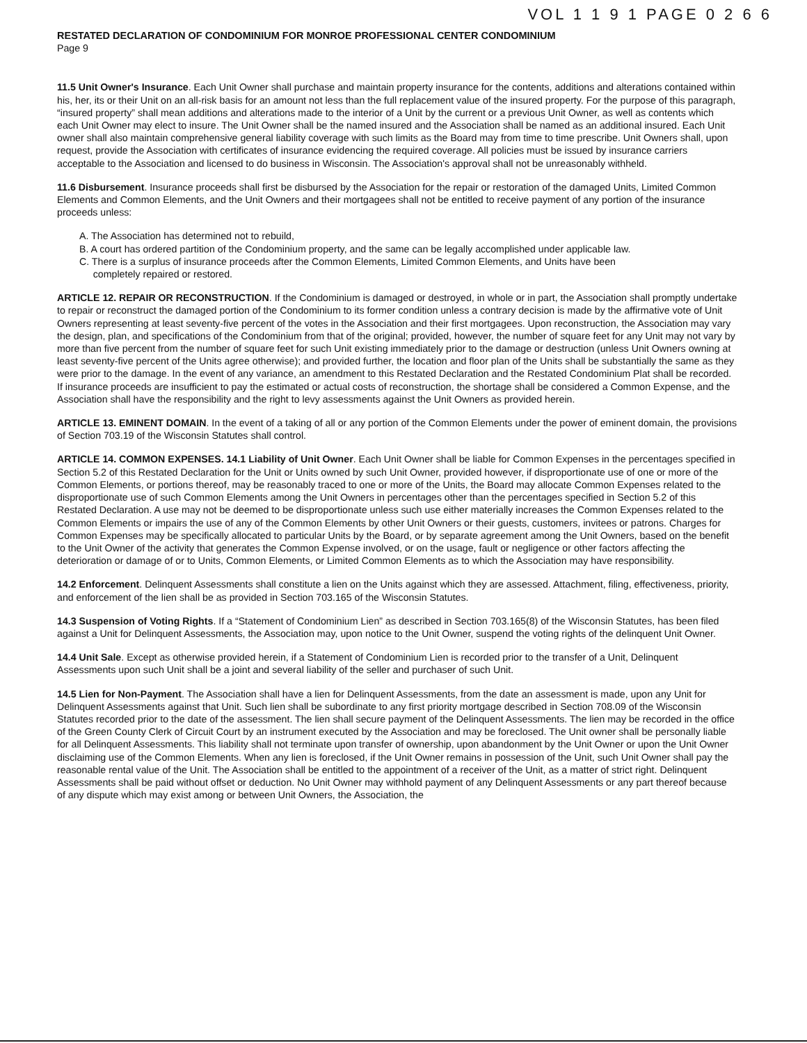VOL 1 1 9 1 PAGE 0 2 6 6
RESTATED DECLARATION OF CONDOMINIUM FOR MONROE PROFESSIONAL CENTER CONDOMINIUM
Page 9
11.5 Unit Owner's Insurance. Each Unit Owner shall purchase and maintain property insurance for the contents, additions and alterations contained within his, her, its or their Unit on an all-risk basis for an amount not less than the full replacement value of the insured property. For the purpose of this paragraph, “insured property” shall mean additions and alterations made to the interior of a Unit by the current or a previous Unit Owner, as well as contents which each Unit Owner may elect to insure. The Unit Owner shall be the named insured and the Association shall be named as an additional insured. Each Unit owner shall also maintain comprehensive general liability coverage with such limits as the Board may from time to time prescribe. Unit Owners shall, upon request, provide the Association with certificates of insurance evidencing the required coverage. All policies must be issued by insurance carriers acceptable to the Association and licensed to do business in Wisconsin. The Association's approval shall not be unreasonably withheld.
11.6 Disbursement. Insurance proceeds shall first be disbursed by the Association for the repair or restoration of the damaged Units, Limited Common Elements and Common Elements, and the Unit Owners and their mortgagees shall not be entitled to receive payment of any portion of the insurance proceeds unless:
A. The Association has determined not to rebuild,
B. A court has ordered partition of the Condominium property, and the same can be legally accomplished under applicable law.
C. There is a surplus of insurance proceeds after the Common Elements, Limited Common Elements, and Units have been
completely repaired or restored.
ARTICLE 12. REPAIR OR RECONSTRUCTION. If the Condominium is damaged or destroyed, in whole or in part, the Association shall promptly undertake to repair or reconstruct the damaged portion of the Condominium to its former condition unless a contrary decision is made by the affirmative vote of Unit Owners representing at least seventy-five percent of the votes in the Association and their first mortgagees. Upon reconstruction, the Association may vary the design, plan, and specifications of the Condominium from that of the original; provided, however, the number of square feet for any Unit may not vary by more than five percent from the number of square feet for such Unit existing immediately prior to the damage or destruction (unless Unit Owners owning at least seventy-five percent of the Units agree otherwise); and provided further, the location and floor plan of the Units shall be substantially the same as they were prior to the damage. In the event of any variance, an amendment to this Restated Declaration and the Restated Condominium Plat shall be recorded. If insurance proceeds are insufficient to pay the estimated or actual costs of reconstruction, the shortage shall be considered a Common Expense, and the Association shall have the responsibility and the right to levy assessments against the Unit Owners as provided herein.
ARTICLE 13. EMINENT DOMAIN. In the event of a taking of all or any portion of the Common Elements under the power of eminent domain, the provisions of Section 703.19 of the Wisconsin Statutes shall control.
ARTICLE 14. COMMON EXPENSES. 14.1 Liability of Unit Owner. Each Unit Owner shall be liable for Common Expenses in the percentages specified in Section 5.2 of this Restated Declaration for the Unit or Units owned by such Unit Owner, provided however, if disproportionate use of one or more of the Common Elements, or portions thereof, may be reasonably traced to one or more of the Units, the Board may allocate Common Expenses related to the disproportionate use of such Common Elements among the Unit Owners in percentages other than the percentages specified in Section 5.2 of this Restated Declaration. A use may not be deemed to be disproportionate unless such use either materially increases the Common Expenses related to the Common Elements or impairs the use of any of the Common Elements by other Unit Owners or their guests, customers, invitees or patrons. Charges for Common Expenses may be specifically allocated to particular Units by the Board, or by separate agreement among the Unit Owners, based on the benefit to the Unit Owner of the activity that generates the Common Expense involved, or on the usage, fault or negligence or other factors affecting the deterioration or damage of or to Units, Common Elements, or Limited Common Elements as to which the Association may have responsibility.
14.2 Enforcement. Delinquent Assessments shall constitute a lien on the Units against which they are assessed. Attachment, filing, effectiveness, priority, and enforcement of the lien shall be as provided in Section 703.165 of the Wisconsin Statutes.
14.3 Suspension of Voting Rights. If a “Statement of Condominium Lien” as described in Section 703.165(8) of the Wisconsin Statutes, has been filed against a Unit for Delinquent Assessments, the Association may, upon notice to the Unit Owner, suspend the voting rights of the delinquent Unit Owner.
14.4 Unit Sale. Except as otherwise provided herein, if a Statement of Condominium Lien is recorded prior to the transfer of a Unit, Delinquent Assessments upon such Unit shall be a joint and several liability of the seller and purchaser of such Unit.
14.5 Lien for Non-Payment. The Association shall have a lien for Delinquent Assessments, from the date an assessment is made, upon any Unit for Delinquent Assessments against that Unit. Such lien shall be subordinate to any first priority mortgage described in Section 708.09 of the Wisconsin Statutes recorded prior to the date of the assessment. The lien shall secure payment of the Delinquent Assessments. The lien may be recorded in the office of the Green County Clerk of Circuit Court by an instrument executed by the Association and may be foreclosed. The Unit owner shall be personally liable for all Delinquent Assessments. This liability shall not terminate upon transfer of ownership, upon abandonment by the Unit Owner or upon the Unit Owner disclaiming use of the Common Elements. When any lien is foreclosed, if the Unit Owner remains in possession of the Unit, such Unit Owner shall pay the reasonable rental value of the Unit. The Association shall be entitled to the appointment of a receiver of the Unit, as a matter of strict right. Delinquent Assessments shall be paid without offset or deduction. No Unit Owner may withhold payment of any Delinquent Assessments or any part thereof because of any dispute which may exist among or between Unit Owners, the Association, the